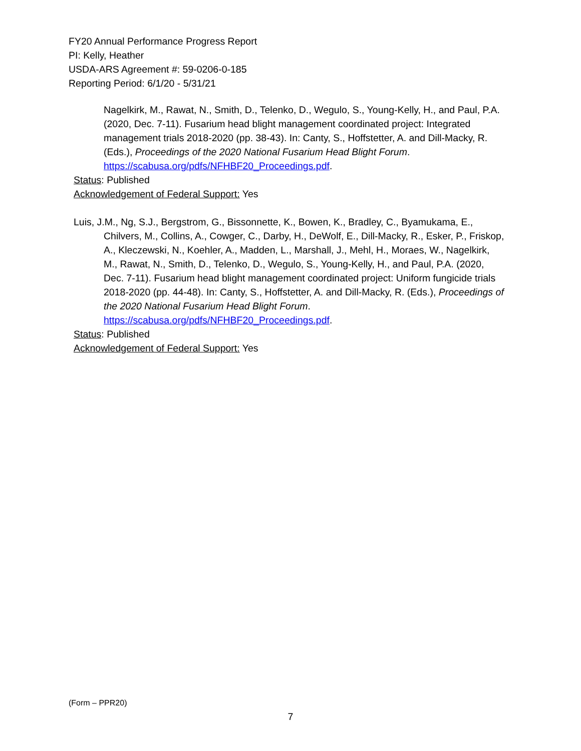FY20 Annual Performance Progress Report
PI: Kelly, Heather
USDA-ARS Agreement #: 59-0206-0-185
Reporting Period: 6/1/20 - 5/31/21
Nagelkirk, M., Rawat, N., Smith, D., Telenko, D., Wegulo, S., Young-Kelly, H., and Paul, P.A. (2020, Dec. 7-11). Fusarium head blight management coordinated project: Integrated management trials 2018-2020 (pp. 38-43). In: Canty, S., Hoffstetter, A. and Dill-Macky, R. (Eds.), Proceedings of the 2020 National Fusarium Head Blight Forum. https://scabusa.org/pdfs/NFHBF20_Proceedings.pdf.
Status: Published
Acknowledgement of Federal Support: Yes
Luis, J.M., Ng, S.J., Bergstrom, G., Bissonnette, K., Bowen, K., Bradley, C., Byamukama, E., Chilvers, M., Collins, A., Cowger, C., Darby, H., DeWolf, E., Dill-Macky, R., Esker, P., Friskop, A., Kleczewski, N., Koehler, A., Madden, L., Marshall, J., Mehl, H., Moraes, W., Nagelkirk, M., Rawat, N., Smith, D., Telenko, D., Wegulo, S., Young-Kelly, H., and Paul, P.A. (2020, Dec. 7-11). Fusarium head blight management coordinated project: Uniform fungicide trials 2018-2020 (pp. 44-48). In: Canty, S., Hoffstetter, A. and Dill-Macky, R. (Eds.), Proceedings of the 2020 National Fusarium Head Blight Forum. https://scabusa.org/pdfs/NFHBF20_Proceedings.pdf.
Status: Published
Acknowledgement of Federal Support: Yes
(Form – PPR20)
7